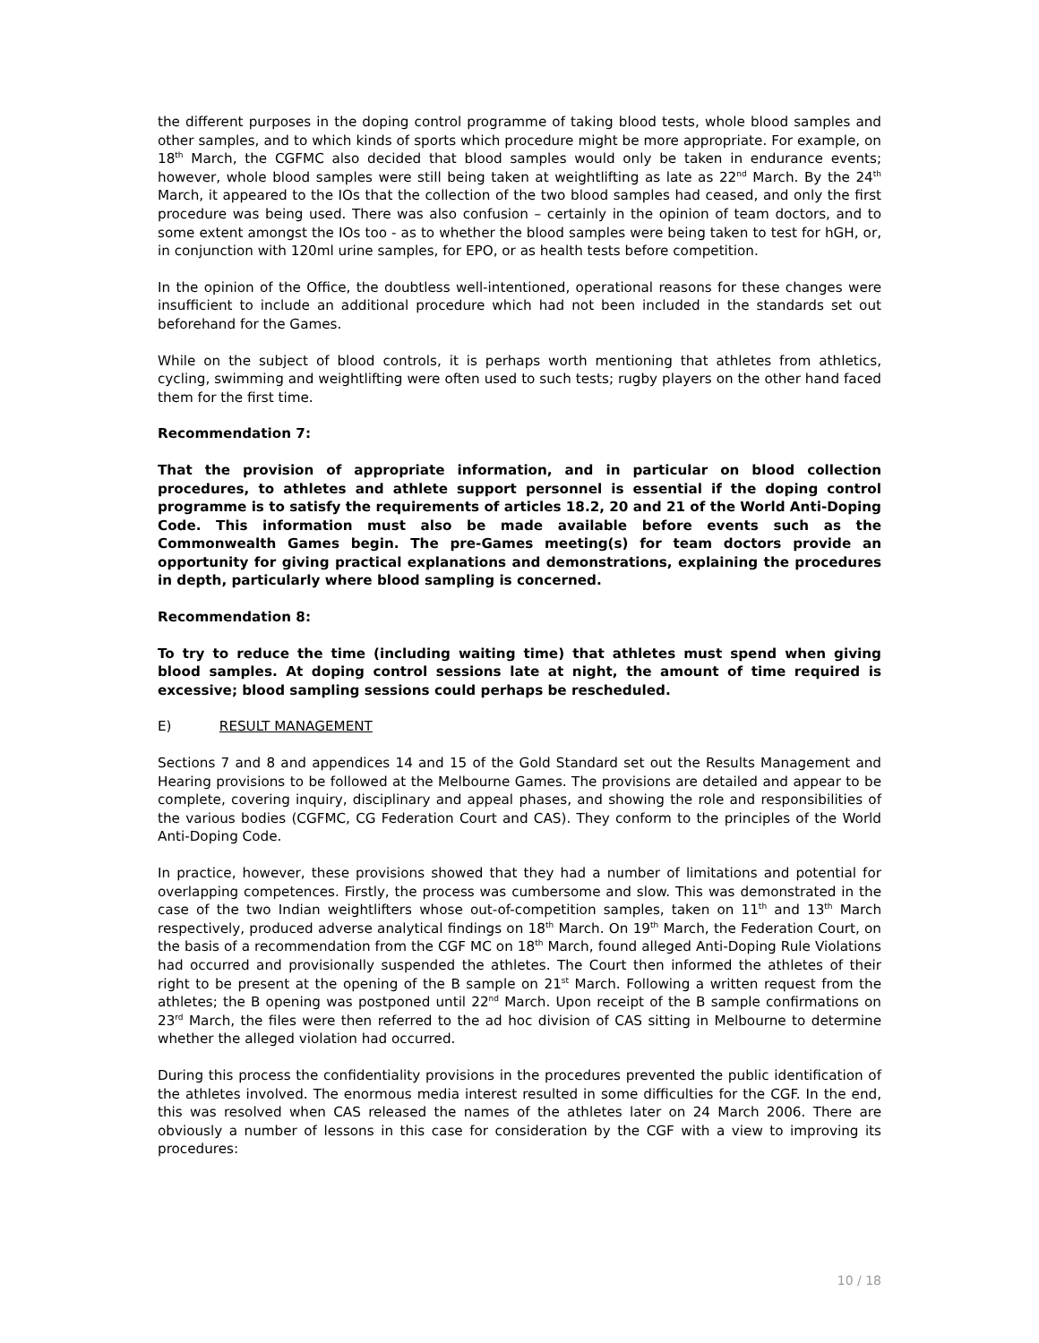the different purposes in the doping control programme of taking blood tests, whole blood samples and other samples, and to which kinds of sports which procedure might be more appropriate. For example, on 18<sup>th</sup> March, the CGFMC also decided that blood samples would only be taken in endurance events; however, whole blood samples were still being taken at weightlifting as late as 22<sup>nd</sup> March. By the 24<sup>th</sup> March, it appeared to the IOs that the collection of the two blood samples had ceased, and only the first procedure was being used. There was also confusion – certainly in the opinion of team doctors, and to some extent amongst the IOs too - as to whether the blood samples were being taken to test for hGH, or, in conjunction with 120ml urine samples, for EPO, or as health tests before competition.
In the opinion of the Office, the doubtless well-intentioned, operational reasons for these changes were insufficient to include an additional procedure which had not been included in the standards set out beforehand for the Games.
While on the subject of blood controls, it is perhaps worth mentioning that athletes from athletics, cycling, swimming and weightlifting were often used to such tests; rugby players on the other hand faced them for the first time.
Recommendation 7:
That the provision of appropriate information, and in particular on blood collection procedures, to athletes and athlete support personnel is essential if the doping control programme is to satisfy the requirements of articles 18.2, 20 and 21 of the World Anti-Doping Code. This information must also be made available before events such as the Commonwealth Games begin. The pre-Games meeting(s) for team doctors provide an opportunity for giving practical explanations and demonstrations, explaining the procedures in depth, particularly where blood sampling is concerned.
Recommendation 8:
To try to reduce the time (including waiting time) that athletes must spend when giving blood samples. At doping control sessions late at night, the amount of time required is excessive; blood sampling sessions could perhaps be rescheduled.
E) RESULT MANAGEMENT
Sections 7 and 8 and appendices 14 and 15 of the Gold Standard set out the Results Management and Hearing provisions to be followed at the Melbourne Games. The provisions are detailed and appear to be complete, covering inquiry, disciplinary and appeal phases, and showing the role and responsibilities of the various bodies (CGFMC, CG Federation Court and CAS). They conform to the principles of the World Anti-Doping Code.
In practice, however, these provisions showed that they had a number of limitations and potential for overlapping competences. Firstly, the process was cumbersome and slow. This was demonstrated in the case of the two Indian weightlifters whose out-of-competition samples, taken on 11<sup>th</sup> and 13<sup>th</sup> March respectively, produced adverse analytical findings on 18<sup>th</sup> March. On 19<sup>th</sup> March, the Federation Court, on the basis of a recommendation from the CGF MC on 18<sup>th</sup> March, found alleged Anti-Doping Rule Violations had occurred and provisionally suspended the athletes. The Court then informed the athletes of their right to be present at the opening of the B sample on 21<sup>st</sup> March. Following a written request from the athletes; the B opening was postponed until 22<sup>nd</sup> March. Upon receipt of the B sample confirmations on 23<sup>rd</sup> March, the files were then referred to the ad hoc division of CAS sitting in Melbourne to determine whether the alleged violation had occurred.
During this process the confidentiality provisions in the procedures prevented the public identification of the athletes involved. The enormous media interest resulted in some difficulties for the CGF. In the end, this was resolved when CAS released the names of the athletes later on 24 March 2006. There are obviously a number of lessons in this case for consideration by the CGF with a view to improving its procedures:
10 / 18